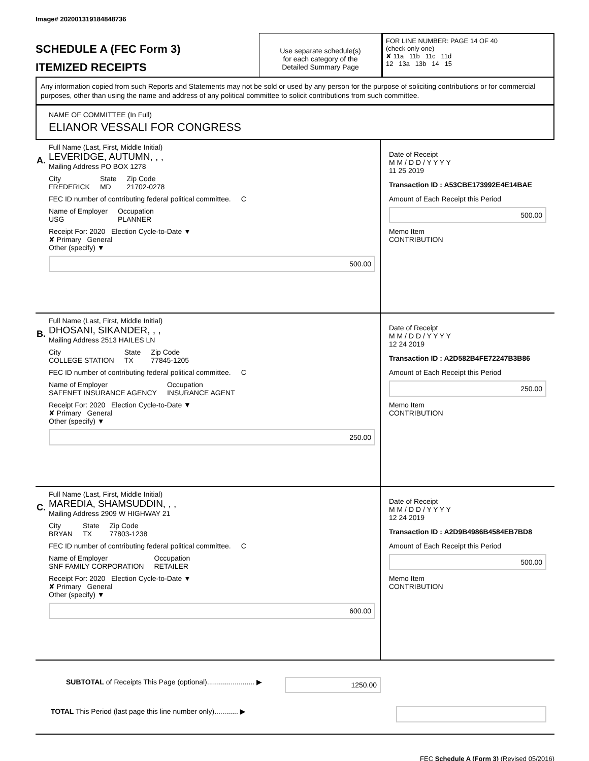Image# 202001319184848736
SCHEDULE A (FEC Form 3)
ITEMIZED RECEIPTS
Use separate schedule(s)
for each category of the
Detailed Summary Page
FOR LINE NUMBER: PAGE 14 OF 40
(check only one)
✘ 11a 11b 11c 11d
12 13a 13b 14 15
Any information copied from such Reports and Statements may not be sold or used by any person for the purpose of soliciting contributions or for commercial purposes, other than using the name and address of any political committee to solicit contributions from such committee.
NAME OF COMMITTEE (In Full)
ELIANOR VESSALI FOR CONGRESS
A.
Full Name (Last, First, Middle Initial)
LEVERIDGE, AUTUMN, , ,
Mailing Address PO BOX 1278
City
FREDERICK State
MD Zip Code
21702-0278
FEC ID number of contributing federal political committee. C
Name of Employer
USG Occupation
PLANNER
Receipt For: 2020 Election Cycle-to-Date ▼
✘ Primary General
Other (specify) ▼
500.00
Date of Receipt
M M / D D / Y Y Y Y
11 25 2019
Transaction ID : A53CBE173992E4E14BAE
Amount of Each Receipt this Period
500.00
Memo Item
CONTRIBUTION
B.
Full Name (Last, First, Middle Initial)
DHOSANI, SIKANDER, , ,
Mailing Address 2513 HAILES LN
City
COLLEGE STATION State
TX Zip Code
77845-1205
FEC ID number of contributing federal political committee. C
Name of Employer
SAFENET INSURANCE AGENCY Occupation
INSURANCE AGENT
Receipt For: 2020 Election Cycle-to-Date ▼
✘ Primary General
Other (specify) ▼
250.00
Date of Receipt
M M / D D / Y Y Y Y
12 24 2019
Transaction ID : A2D582B4FE72247B3B86
Amount of Each Receipt this Period
250.00
Memo Item
CONTRIBUTION
C.
Full Name (Last, First, Middle Initial)
MAREDIA, SHAMSUDDIN, , ,
Mailing Address 2909 W HIGHWAY 21
City
BRYAN State
TX Zip Code
77803-1238
FEC ID number of contributing federal political committee. C
Name of Employer
SNF FAMILY CORPORATION Occupation
RETAILER
Receipt For: 2020 Election Cycle-to-Date ▼
✘ Primary General
Other (specify) ▼
600.00
Date of Receipt
M M / D D / Y Y Y Y
12 24 2019
Transaction ID : A2D9B4986B4584EB7BD8
Amount of Each Receipt this Period
500.00
Memo Item
CONTRIBUTION
SUBTOTAL of Receipts This Page (optional)........................ ▶
1250.00
TOTAL This Period (last page this line number only)............ ▶
FEC Schedule A (Form 3) (Revised 05/2016)